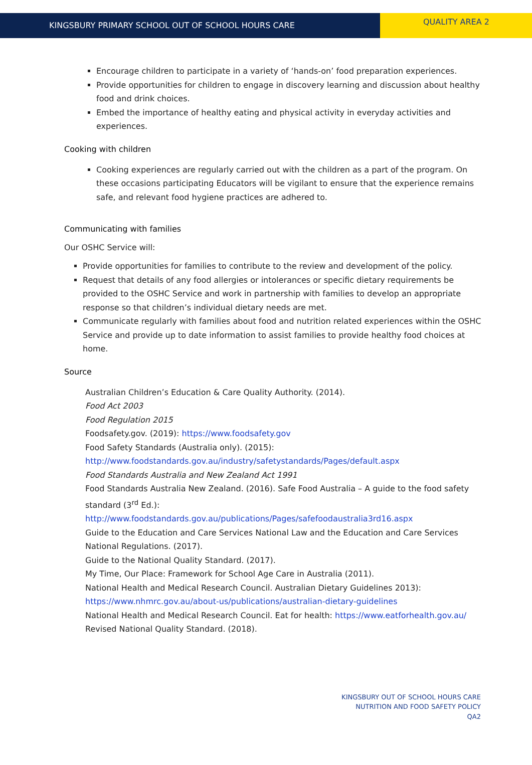KINGSBURY PRIMARY SCHOOL OUT OF SCHOOL HOURS CARE
QUALITY AREA 2
Encourage children to participate in a variety of ‘hands-on’ food preparation experiences.
Provide opportunities for children to engage in discovery learning and discussion about healthy food and drink choices.
Embed the importance of healthy eating and physical activity in everyday activities and experiences.
Cooking with children
Cooking experiences are regularly carried out with the children as a part of the program. On these occasions participating Educators will be vigilant to ensure that the experience remains safe, and relevant food hygiene practices are adhered to.
Communicating with families
Our OSHC Service will:
Provide opportunities for families to contribute to the review and development of the policy.
Request that details of any food allergies or intolerances or specific dietary requirements be provided to the OSHC Service and work in partnership with families to develop an appropriate response so that children’s individual dietary needs are met.
Communicate regularly with families about food and nutrition related experiences within the OSHC Service and provide up to date information to assist families to provide healthy food choices at home.
Source
Australian Children’s Education & Care Quality Authority. (2014).
Food Act 2003
Food Regulation 2015
Foodsafety.gov. (2019): https://www.foodsafety.gov
Food Safety Standards (Australia only). (2015):
http://www.foodstandards.gov.au/industry/safetystandards/Pages/default.aspx
Food Standards Australia and New Zealand Act 1991
Food Standards Australia New Zealand. (2016). Safe Food Australia – A guide to the food safety standard (3<sup>rd</sup> Ed.):
http://www.foodstandards.gov.au/publications/Pages/safefoodaustralia3rd16.aspx
Guide to the Education and Care Services National Law and the Education and Care Services National Regulations. (2017).
Guide to the National Quality Standard. (2017).
My Time, Our Place: Framework for School Age Care in Australia (2011).
National Health and Medical Research Council. Australian Dietary Guidelines 2013):
https://www.nhmrc.gov.au/about-us/publications/australian-dietary-guidelines
National Health and Medical Research Council. Eat for health: https://www.eatforhealth.gov.au/
Revised National Quality Standard. (2018).
KINGSBURY OUT OF SCHOOL HOURS CARE
NUTRITION AND FOOD SAFETY POLICY
QA2